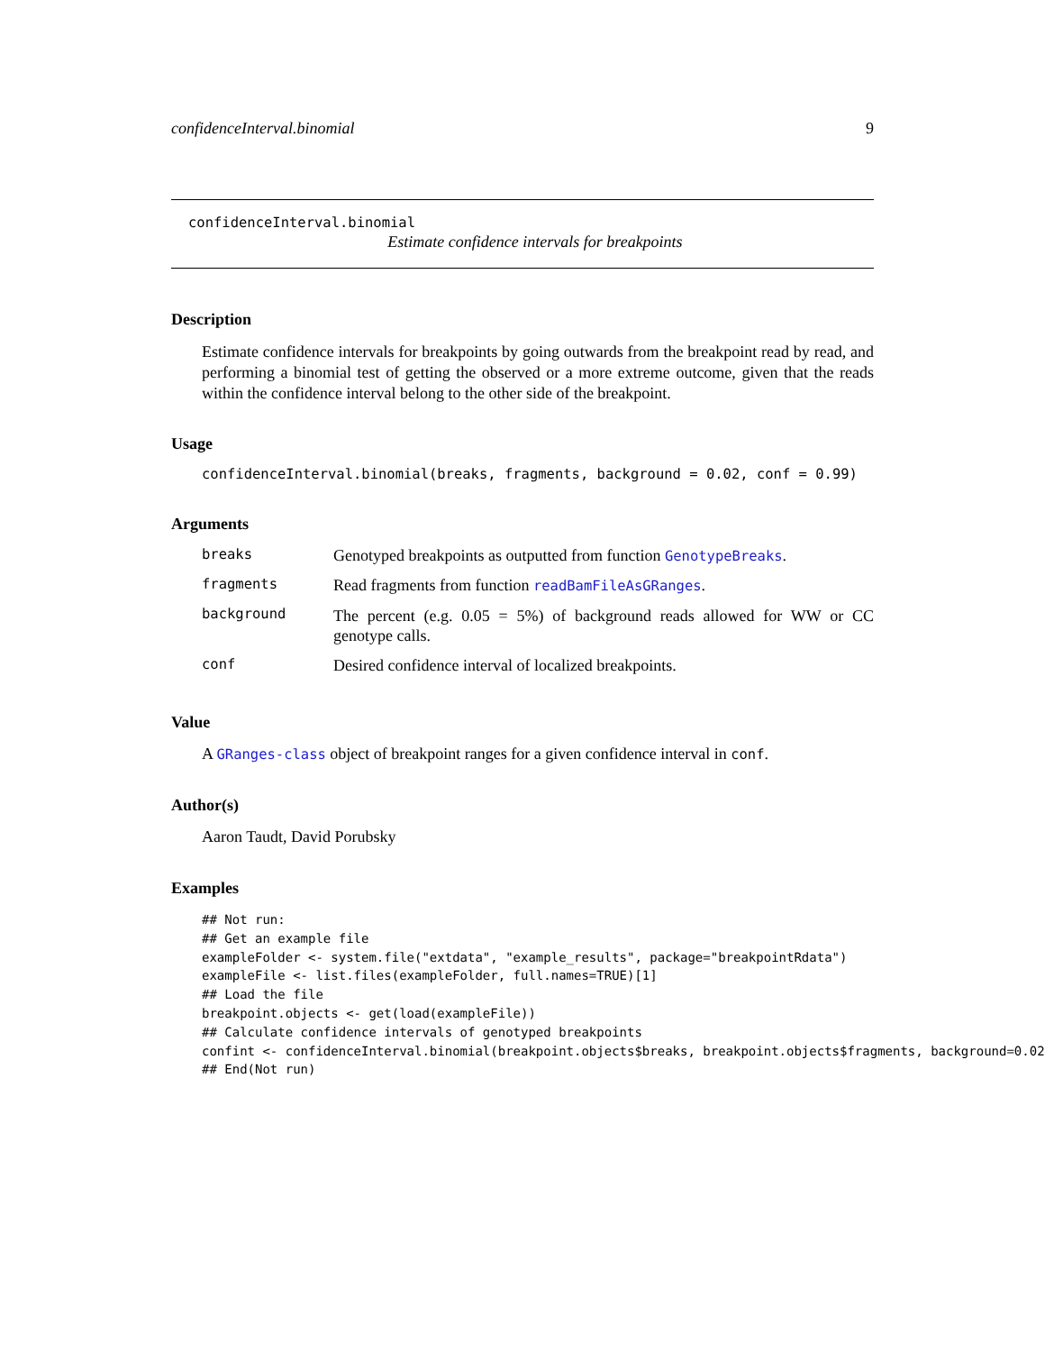confidenceInterval.binomial 9
confidenceInterval.binomial
Estimate confidence intervals for breakpoints
Description
Estimate confidence intervals for breakpoints by going outwards from the breakpoint read by read, and performing a binomial test of getting the observed or a more extreme outcome, given that the reads within the confidence interval belong to the other side of the breakpoint.
Usage
confidenceInterval.binomial(breaks, fragments, background = 0.02, conf = 0.99)
Arguments
| breaks | Genotyped breakpoints as outputted from function GenotypeBreaks . |
| fragments | Read fragments from function readBamFileAsGRanges . |
| background | The percent (e.g. 0.05 = 5%) of background reads allowed for WW or CC genotype calls. |
| conf | Desired confidence interval of localized breakpoints. |
Value
A GRanges-class object of breakpoint ranges for a given confidence interval in conf.
Author(s)
Aaron Taudt, David Porubsky
Examples
## Not run: 
## Get an example file 
exampleFolder <- system.file("extdata", "example_results", package="breakpointRdata")
exampleFile <- list.files(exampleFolder, full.names=TRUE)[1]
## Load the file 
breakpoint.objects <- get(load(exampleFile))
## Calculate confidence intervals of genotyped breakpoints
confint <- confidenceInterval.binomial(breakpoint.objects$breaks, breakpoint.objects$fragments, background=0.02)
## End(Not run)